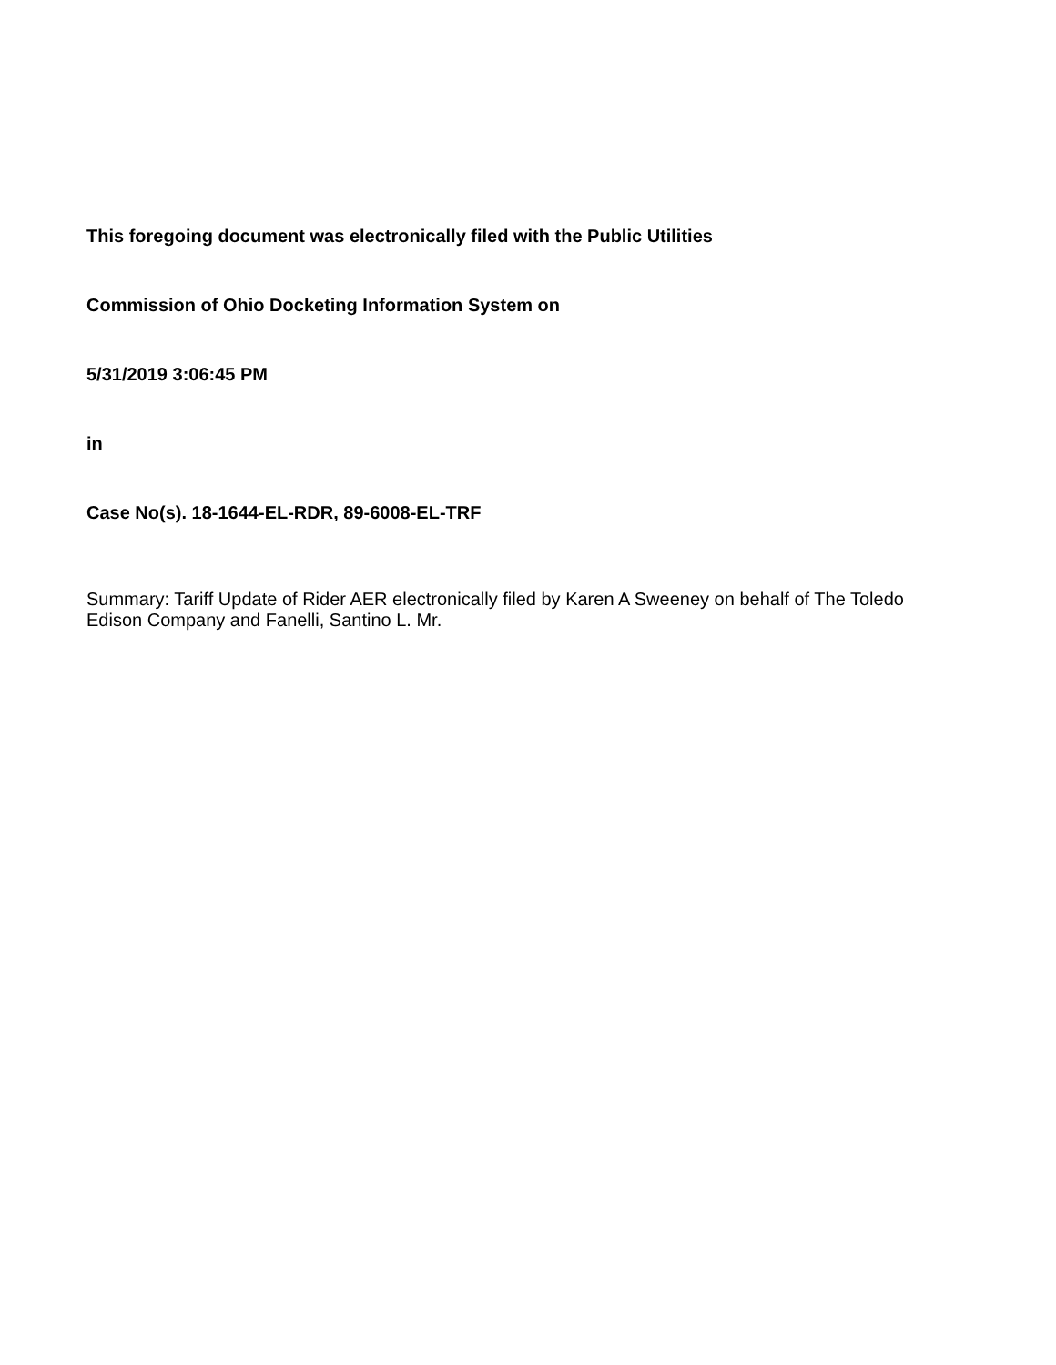This foregoing document was electronically filed with the Public Utilities
Commission of Ohio Docketing Information System on
5/31/2019 3:06:45 PM
in
Case No(s). 18-1644-EL-RDR, 89-6008-EL-TRF
Summary: Tariff Update of Rider AER electronically filed by Karen A Sweeney on behalf of The Toledo Edison Company and Fanelli, Santino L. Mr.